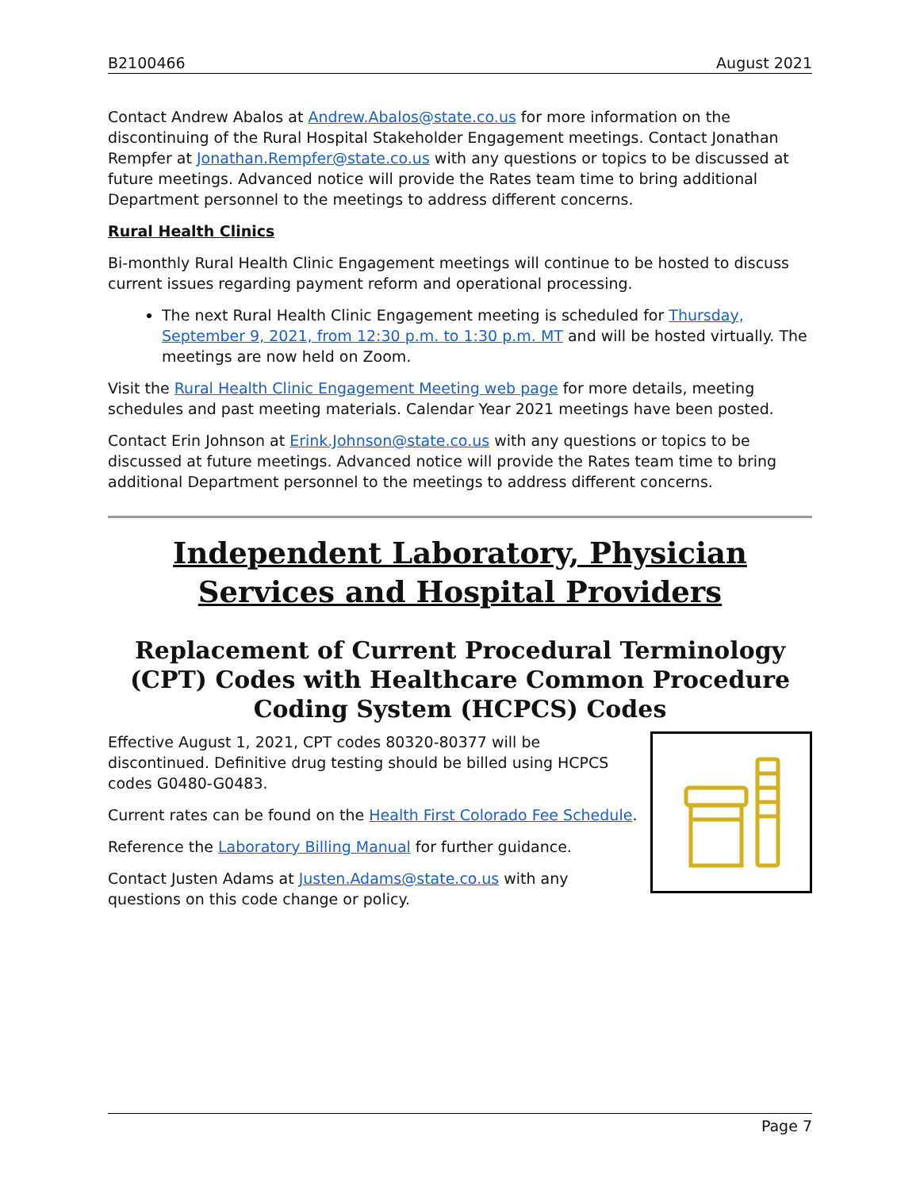B2100466 August 2021
Contact Andrew Abalos at Andrew.Abalos@state.co.us for more information on the discontinuing of the Rural Hospital Stakeholder Engagement meetings. Contact Jonathan Rempfer at Jonathan.Rempfer@state.co.us with any questions or topics to be discussed at future meetings. Advanced notice will provide the Rates team time to bring additional Department personnel to the meetings to address different concerns.
Rural Health Clinics
Bi-monthly Rural Health Clinic Engagement meetings will continue to be hosted to discuss current issues regarding payment reform and operational processing.
The next Rural Health Clinic Engagement meeting is scheduled for Thursday, September 9, 2021, from 12:30 p.m. to 1:30 p.m. MT and will be hosted virtually. The meetings are now held on Zoom.
Visit the Rural Health Clinic Engagement Meeting web page for more details, meeting schedules and past meeting materials. Calendar Year 2021 meetings have been posted.
Contact Erin Johnson at Erink.Johnson@state.co.us with any questions or topics to be discussed at future meetings. Advanced notice will provide the Rates team time to bring additional Department personnel to the meetings to address different concerns.
Independent Laboratory, Physician Services and Hospital Providers
Replacement of Current Procedural Terminology (CPT) Codes with Healthcare Common Procedure Coding System (HCPCS) Codes
Effective August 1, 2021, CPT codes 80320-80377 will be discontinued. Definitive drug testing should be billed using HCPCS codes G0480-G0483.
Current rates can be found on the Health First Colorado Fee Schedule.
Reference the Laboratory Billing Manual for further guidance.
Contact Justen Adams at Justen.Adams@state.co.us with any questions on this code change or policy.
Page 7